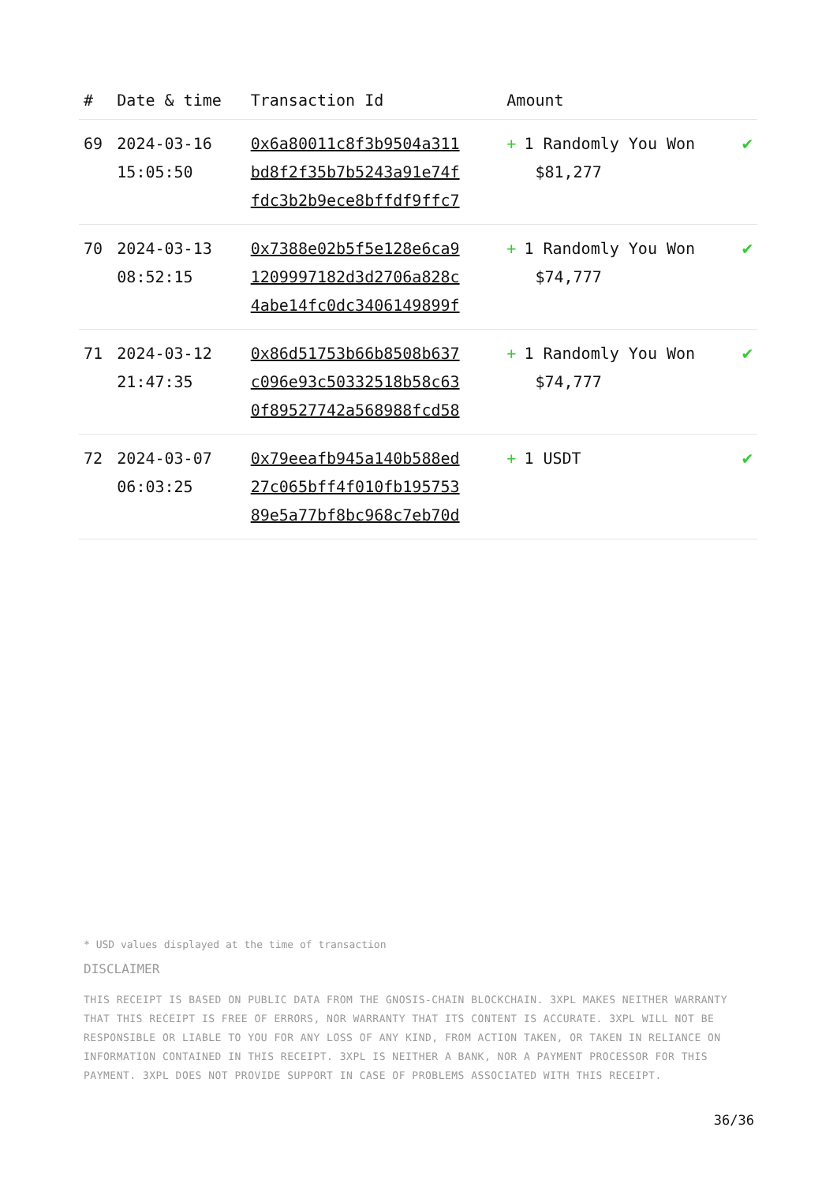| # | Date & time | Transaction Id | Amount | |
| --- | --- | --- | --- | --- |
| 69 | 2024-03-16 15:05:50 | 0x6a80011c8f3b9504a311 bd8f2f35b7b5243a91e74f fdc3b2b9ece8bffdf9ffc7 | + 1 Randomly You Won $81,277 | ✔ |
| 70 | 2024-03-13 08:52:15 | 0x7388e02b5f5e128e6ca9 1209997182d3d2706a828c 4abe14fc0dc3406149899f | + 1 Randomly You Won $74,777 | ✔ |
| 71 | 2024-03-12 21:47:35 | 0x86d51753b66b8508b637 c096e93c50332518b58c63 0f89527742a568988fcd58 | + 1 Randomly You Won $74,777 | ✔ |
| 72 | 2024-03-07 06:03:25 | 0x79eeafb945a140b588ed 27c065bff4f010fb195753 89e5a77bf8bc968c7eb70d | + 1 USDT | ✔ |
* USD values displayed at the time of transaction
DISCLAIMER
THIS RECEIPT IS BASED ON PUBLIC DATA FROM THE GNOSIS-CHAIN BLOCKCHAIN. 3XPL MAKES NEITHER WARRANTY THAT THIS RECEIPT IS FREE OF ERRORS, NOR WARRANTY THAT ITS CONTENT IS ACCURATE. 3XPL WILL NOT BE RESPONSIBLE OR LIABLE TO YOU FOR ANY LOSS OF ANY KIND, FROM ACTION TAKEN, OR TAKEN IN RELIANCE ON INFORMATION CONTAINED IN THIS RECEIPT. 3XPL IS NEITHER A BANK, NOR A PAYMENT PROCESSOR FOR THIS PAYMENT. 3XPL DOES NOT PROVIDE SUPPORT IN CASE OF PROBLEMS ASSOCIATED WITH THIS RECEIPT.
36/36